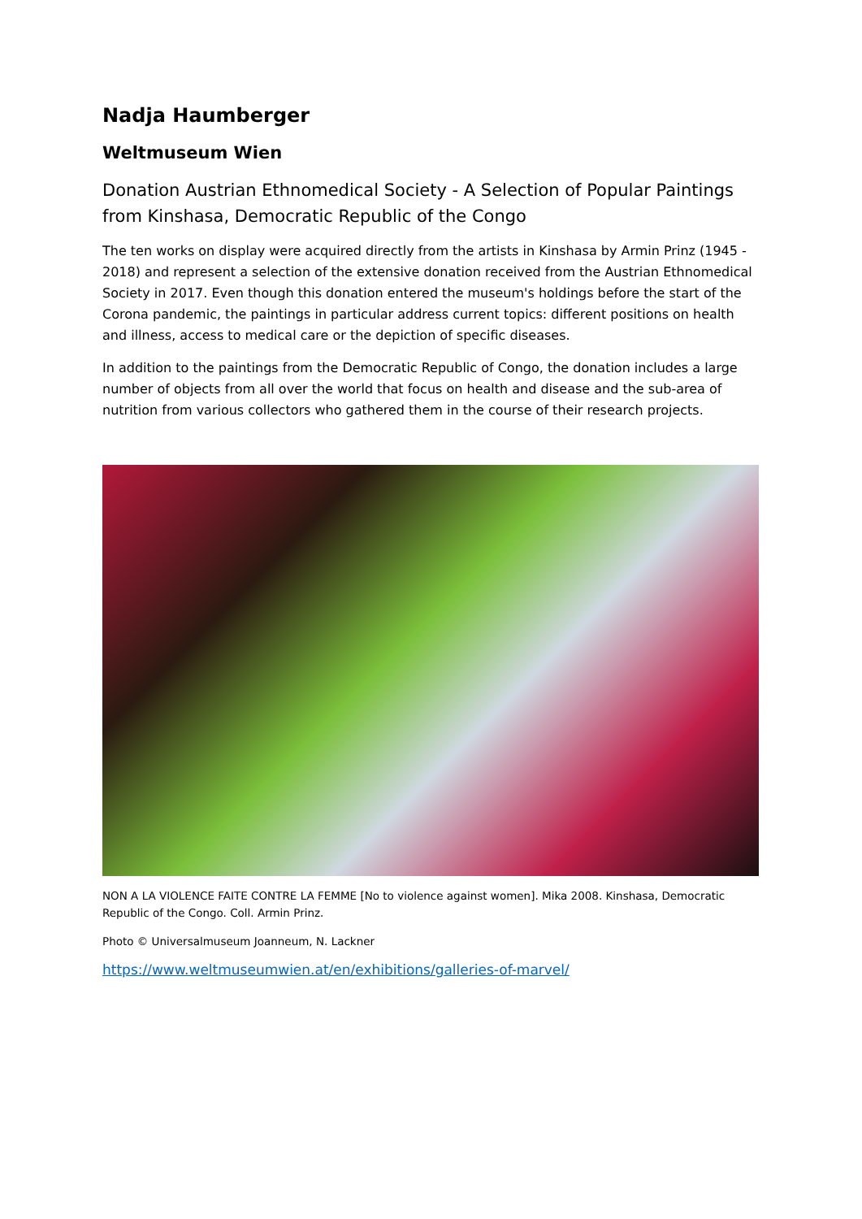Nadja Haumberger
Weltmuseum Wien
Donation Austrian Ethnomedical Society - A Selection of Popular Paintings from Kinshasa, Democratic Republic of the Congo
The ten works on display were acquired directly from the artists in Kinshasa by Armin Prinz (1945 - 2018) and represent a selection of the extensive donation received from the Austrian Ethnomedical Society in 2017. Even though this donation entered the museum's holdings before the start of the Corona pandemic, the paintings in particular address current topics: different positions on health and illness, access to medical care or the depiction of specific diseases.
In addition to the paintings from the Democratic Republic of Congo, the donation includes a large number of objects from all over the world that focus on health and disease and the sub-area of nutrition from various collectors who gathered them in the course of their research projects.
NON A LA VIOLENCE FAITE CONTRE LA FEMME [No to violence against women]. Mika 2008. Kinshasa, Democratic Republic of the Congo. Coll. Armin Prinz.
Photo © Universalmuseum Joanneum, N. Lackner
https://www.weltmuseumwien.at/en/exhibitions/galleries-of-marvel/